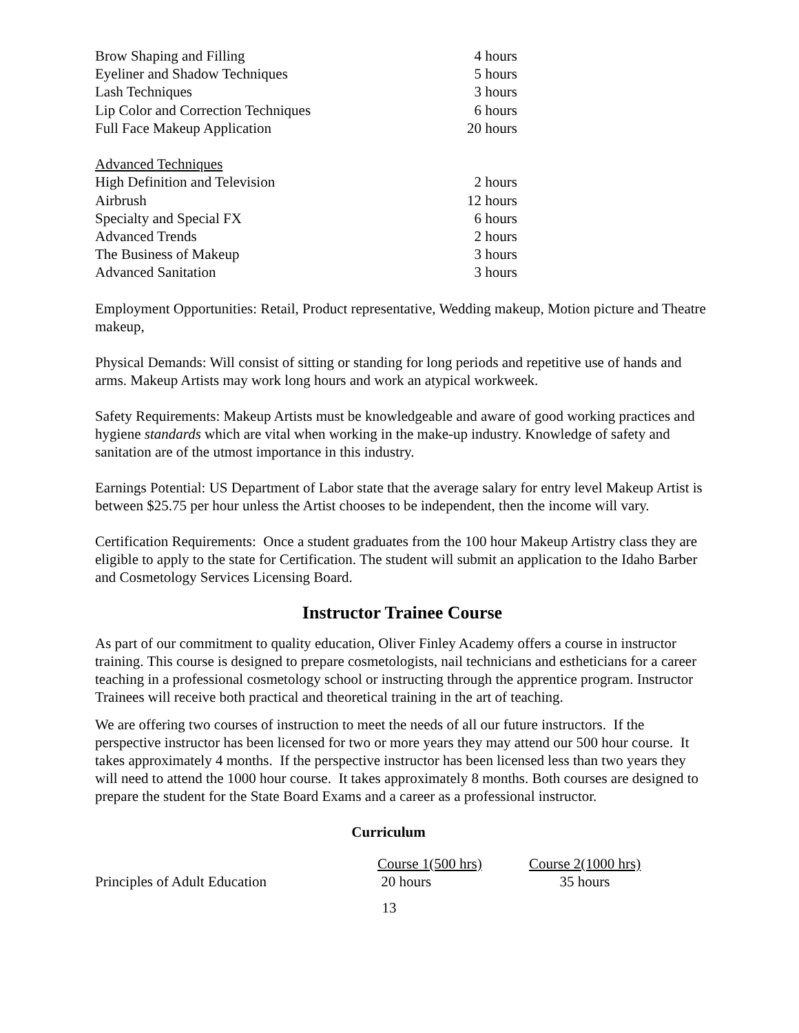| Brow Shaping and Filling | 4 hours |
| Eyeliner and Shadow Techniques | 5 hours |
| Lash Techniques | 3 hours |
| Lip Color and Correction Techniques | 6 hours |
| Full Face Makeup Application | 20 hours |
| Advanced Techniques | |
| High Definition and Television | 2 hours |
| Airbrush | 12 hours |
| Specialty and Special FX | 6 hours |
| Advanced Trends | 2 hours |
| The Business of Makeup | 3 hours |
| Advanced Sanitation | 3 hours |
Employment Opportunities: Retail, Product representative, Wedding makeup, Motion picture and Theatre makeup,
Physical Demands: Will consist of sitting or standing for long periods and repetitive use of hands and arms. Makeup Artists may work long hours and work an atypical workweek.
Safety Requirements: Makeup Artists must be knowledgeable and aware of good working practices and hygiene standards which are vital when working in the make-up industry. Knowledge of safety and sanitation are of the utmost importance in this industry.
Earnings Potential: US Department of Labor state that the average salary for entry level Makeup Artist is between $25.75 per hour unless the Artist chooses to be independent, then the income will vary.
Certification Requirements: Once a student graduates from the 100 hour Makeup Artistry class they are eligible to apply to the state for Certification. The student will submit an application to the Idaho Barber and Cosmetology Services Licensing Board.
Instructor Trainee Course
As part of our commitment to quality education, Oliver Finley Academy offers a course in instructor training. This course is designed to prepare cosmetologists, nail technicians and estheticians for a career teaching in a professional cosmetology school or instructing through the apprentice program. Instructor Trainees will receive both practical and theoretical training in the art of teaching.
We are offering two courses of instruction to meet the needs of all our future instructors. If the perspective instructor has been licensed for two or more years they may attend our 500 hour course. It takes approximately 4 months. If the perspective instructor has been licensed less than two years they will need to attend the 1000 hour course. It takes approximately 8 months. Both courses are designed to prepare the student for the State Board Exams and a career as a professional instructor.
Curriculum
| | Course 1(500 hrs) | Course 2(1000 hrs) |
| Principles of Adult Education | 20 hours | 35 hours |
13